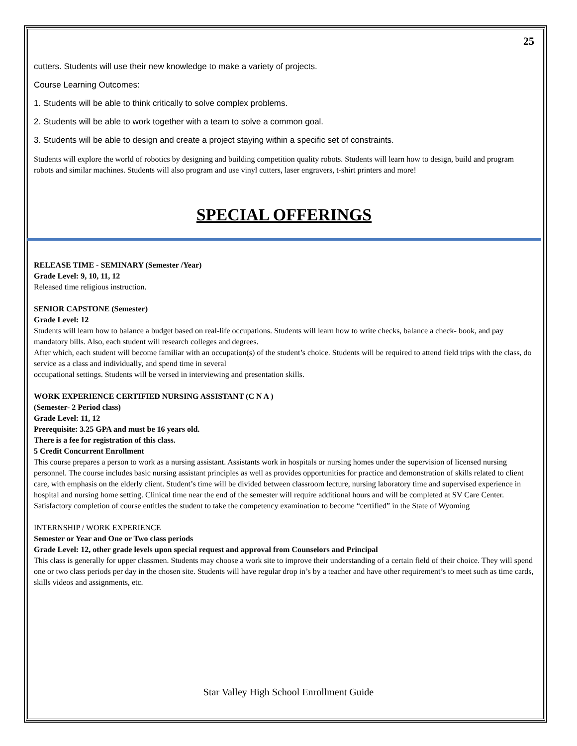25
cutters. Students will use their new knowledge to make a variety of projects.
Course Learning Outcomes:
1. Students will be able to think critically to solve complex problems.
2. Students will be able to work together with a team to solve a common goal.
3. Students will be able to design and create a project staying within a specific set of constraints.
Students will explore the world of robotics by designing and building competition quality robots. Students will learn how to design, build and program robots and similar machines. Students will also program and use vinyl cutters, laser engravers, t-shirt printers and more!
SPECIAL OFFERINGS
RELEASE TIME - SEMINARY (Semester /Year)
Grade Level: 9, 10, 11, 12
Released time religious instruction.
SENIOR CAPSTONE (Semester)
Grade Level: 12
Students will learn how to balance a budget based on real-life occupations. Students will learn how to write checks, balance a check- book, and pay mandatory bills. Also, each student will research colleges and degrees.
After which, each student will become familiar with an occupation(s) of the student’s choice. Students will be required to attend field trips with the class, do service as a class and individually, and spend time in several
occupational settings. Students will be versed in interviewing and presentation skills.
WORK EXPERIENCE CERTIFIED NURSING ASSISTANT (C N A )
(Semester- 2 Period class)
Grade Level: 11, 12
Prerequisite: 3.25 GPA and must be 16 years old.
There is a fee for registration of this class.
5 Credit Concurrent Enrollment
This course prepares a person to work as a nursing assistant. Assistants work in hospitals or nursing homes under the supervision of licensed nursing personnel. The course includes basic nursing assistant principles as well as provides opportunities for practice and demonstration of skills related to client care, with emphasis on the elderly client. Student’s time will be divided between classroom lecture, nursing laboratory time and supervised experience in hospital and nursing home setting. Clinical time near the end of the semester will require additional hours and will be completed at SV Care Center. Satisfactory completion of course entitles the student to take the competency examination to become “certified” in the State of Wyoming
INTERNSHIP / WORK EXPERIENCE
Semester or Year and One or Two class periods
Grade Level: 12, other grade levels upon special request and approval from Counselors and Principal
This class is generally for upper classmen. Students may choose a work site to improve their understanding of a certain field of their choice. They will spend one or two class periods per day in the chosen site. Students will have regular drop in’s by a teacher and have other requirement’s to meet such as time cards, skills videos and assignments, etc.
Star Valley High School Enrollment Guide